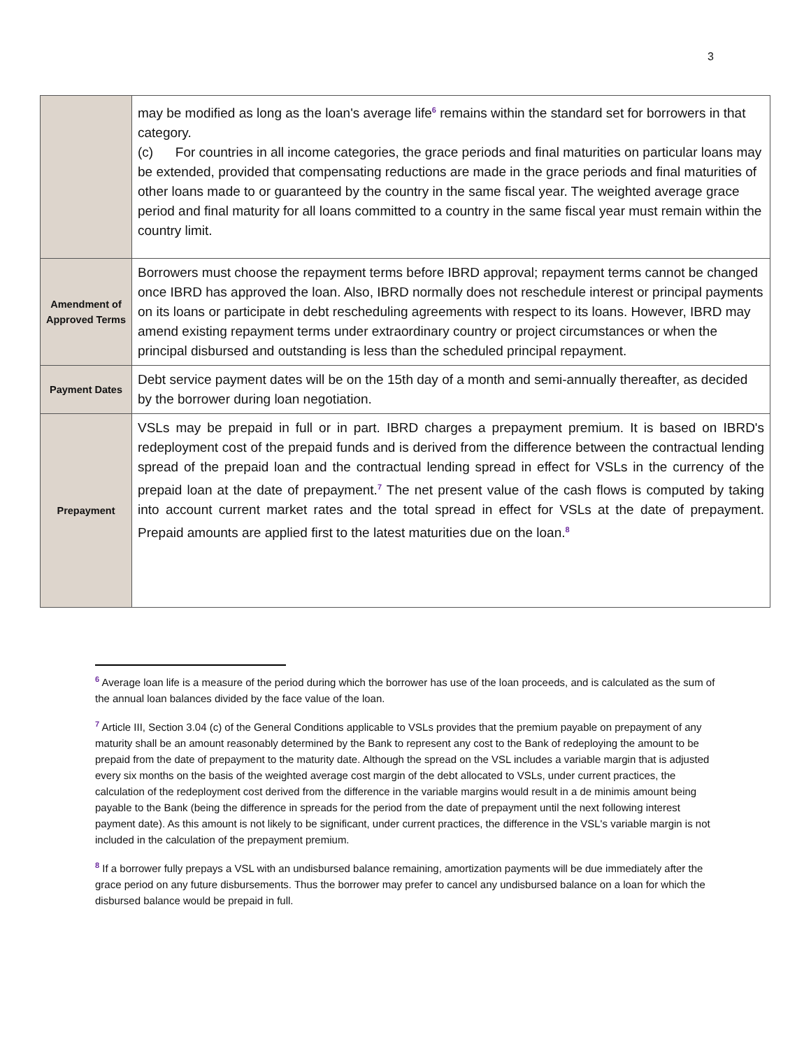3
| | may be modified as long as the loan's average life<sup>6</sup> remains within the standard set for borrowers in that category. (c) For countries in all income categories, the grace periods and final maturities on particular loans may be extended, provided that compensating reductions are made in the grace periods and final maturities of other loans made to or guaranteed by the country in the same fiscal year. The weighted average grace period and final maturity for all loans committed to a country in the same fiscal year must remain within the country limit. |
| Amendment of Approved Terms | Borrowers must choose the repayment terms before IBRD approval; repayment terms cannot be changed once IBRD has approved the loan. Also, IBRD normally does not reschedule interest or principal payments on its loans or participate in debt rescheduling agreements with respect to its loans. However, IBRD may amend existing repayment terms under extraordinary country or project circumstances or when the principal disbursed and outstanding is less than the scheduled principal repayment. |
| Payment Dates | Debt service payment dates will be on the 15th day of a month and semi-annually thereafter, as decided by the borrower during loan negotiation. |
| Prepayment | VSLs may be prepaid in full or in part. IBRD charges a prepayment premium. It is based on IBRD's redeployment cost of the prepaid funds and is derived from the difference between the contractual lending spread of the prepaid loan and the contractual lending spread in effect for VSLs in the currency of the prepaid loan at the date of prepayment.<sup>7</sup> The net present value of the cash flows is computed by taking into account current market rates and the total spread in effect for VSLs at the date of prepayment. Prepaid amounts are applied first to the latest maturities due on the loan.<sup>8</sup> |
<sup>6</sup> Average loan life is a measure of the period during which the borrower has use of the loan proceeds, and is calculated as the sum of the annual loan balances divided by the face value of the loan.
<sup>7</sup> Article III, Section 3.04 (c) of the General Conditions applicable to VSLs provides that the premium payable on prepayment of any maturity shall be an amount reasonably determined by the Bank to represent any cost to the Bank of redeploying the amount to be prepaid from the date of prepayment to the maturity date. Although the spread on the VSL includes a variable margin that is adjusted every six months on the basis of the weighted average cost margin of the debt allocated to VSLs, under current practices, the calculation of the redeployment cost derived from the difference in the variable margins would result in a de minimis amount being payable to the Bank (being the difference in spreads for the period from the date of prepayment until the next following interest payment date). As this amount is not likely to be significant, under current practices, the difference in the VSL's variable margin is not included in the calculation of the prepayment premium.
<sup>8</sup> If a borrower fully prepays a VSL with an undisbursed balance remaining, amortization payments will be due immediately after the grace period on any future disbursements. Thus the borrower may prefer to cancel any undisbursed balance on a loan for which the disbursed balance would be prepaid in full.